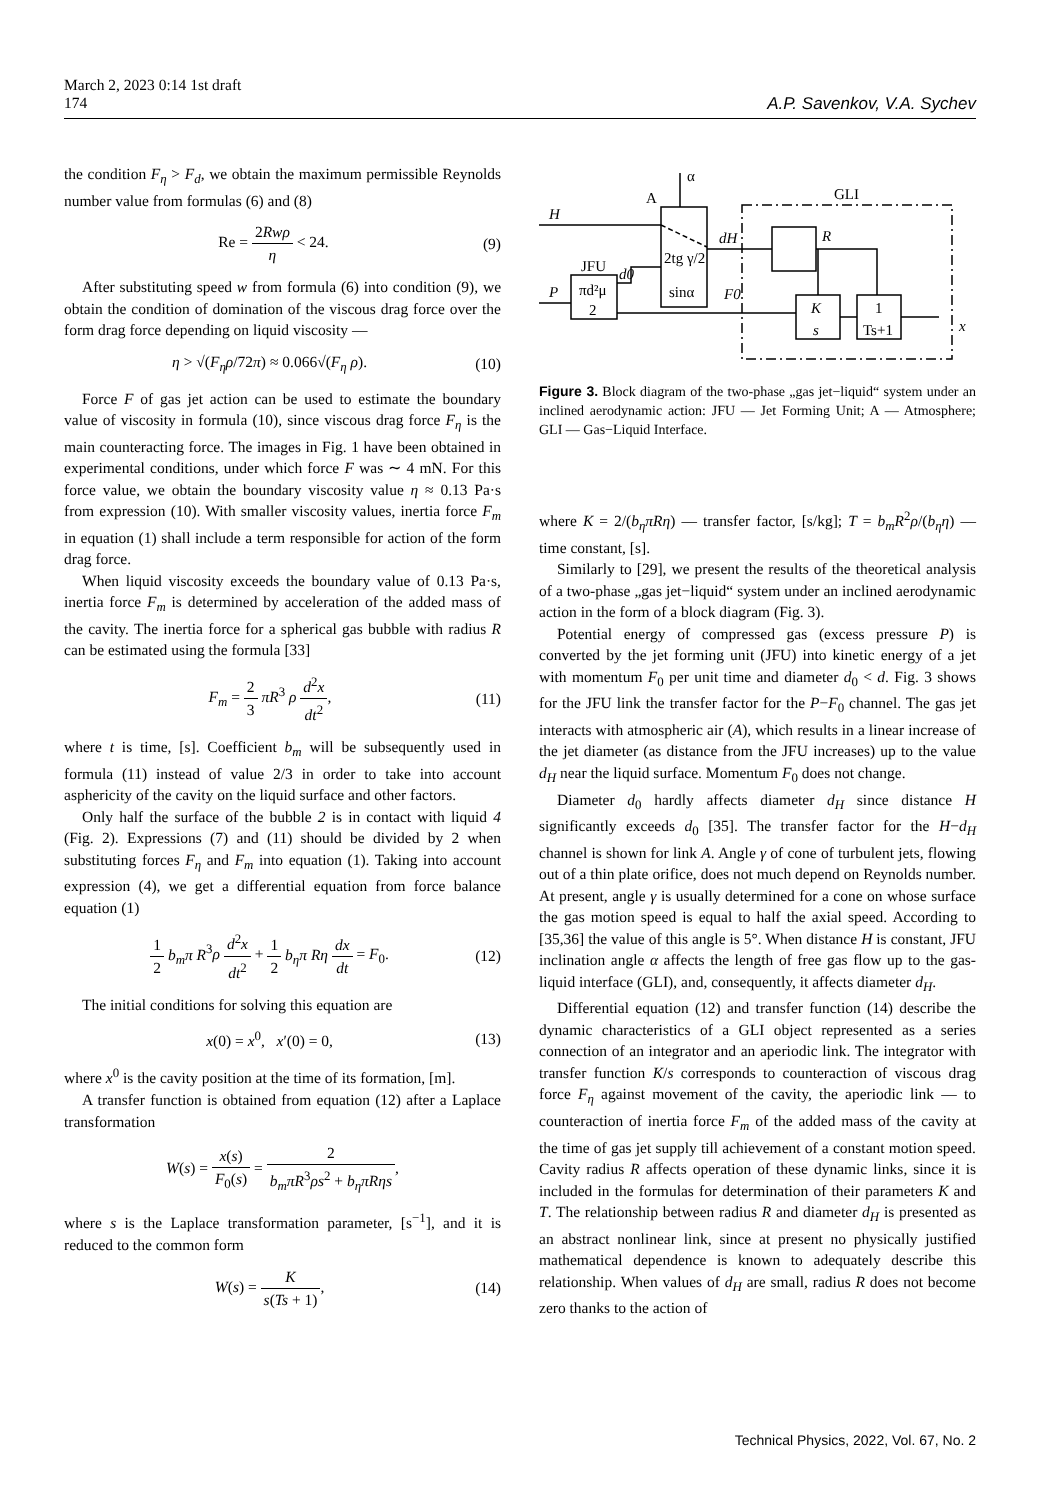March 2, 2023 0:14 1st draft
174 A.P. Savenkov, V.A. Sychev
the condition F<sub>η</sub> > F<sub>d</sub>, we obtain the maximum permissible Reynolds number value from formulas (6) and (8)
Re = 2Rwρ η < 24. (9)
After substituting speed w from formula (6) into condition (9), we obtain the condition of domination of the viscous drag force over the form drag force depending on liquid viscosity —
η > √(F<sub>η</sub>ρ/72π) ≈ 0.066√(F<sub>η</sub> ρ). (10)
Force F of gas jet action can be used to estimate the boundary value of viscosity in formula (10), since viscous drag force F<sub>η</sub> is the main counteracting force. The images in Fig. 1 have been obtained in experimental conditions, under which force F was ∼ 4 mN. For this force value, we obtain the boundary viscosity value η ≈ 0.13 Pa·s from expression (10). With smaller viscosity values, inertia force F<sub>m</sub> in equation (1) shall include a term responsible for action of the form drag force.
When liquid viscosity exceeds the boundary value of 0.13 Pa·s, inertia force F<sub>m</sub> is determined by acceleration of the added mass of the cavity. The inertia force for a spherical gas bubble with radius R can be estimated using the formula [33]
F<sub>m</sub> = 2 3 πR<sup>3</sup> ρ d<sup>2</sup>x dt<sup>2</sup>, (11)
where t is time, [s]. Coefficient b<sub>m</sub> will be subsequently used in formula (11) instead of value 2/3 in order to take into account asphericity of the cavity on the liquid surface and other factors.
Only half the surface of the bubble 2 is in contact with liquid 4 (Fig. 2). Expressions (7) and (11) should be divided by 2 when substituting forces F<sub>η</sub> and F<sub>m</sub> into equation (1). Taking into account expression (4), we get a differential equation from force balance equation (1)
1 2 b<sub>m</sub>π R<sup>3</sup>ρ d<sup>2</sup>x dt<sup>2</sup> + 1 2 b<sub>η</sub>π Rη dx dt = F<sub>0</sub>. (12)
The initial conditions for solving this equation are
x(0) = x<sup>0</sup>, x′(0) = 0, (13)
where x<sup>0</sup> is the cavity position at the time of its formation, [m].
A transfer function is obtained from equation (12) after a Laplace transformation
W(s) = x(s) F<sub>0</sub>(s) = 2 b<sub>m</sub>πR<sup>3</sup>ρs<sup>2</sup> + b<sub>η</sub>πRηs,
where s is the Laplace transformation parameter, [s<sup>−1</sup>], and it is reduced to the common form
W(s) = K s(Ts + 1), (14)
α
A
GLI
H
P
JFU
d0
dH
R
F0
πd²μ
2
2tg γ/2
sinα
K
s
1
Ts+1
x
Figure 3. Block diagram of the two-phase „gas jet−liquid“ system under an inclined aerodynamic action: JFU — Jet Forming Unit; A — Atmosphere; GLI — Gas−Liquid Interface.
where K = 2/(b<sub>η</sub>πRη) — transfer factor, [s/kg]; T = b<sub>m</sub>R<sup>2</sup>ρ/(b<sub>η</sub>η) — time constant, [s].
Similarly to [29], we present the results of the theoretical analysis of a two-phase „gas jet−liquid“ system under an inclined aerodynamic action in the form of a block diagram (Fig. 3).
Potential energy of compressed gas (excess pressure P) is converted by the jet forming unit (JFU) into kinetic energy of a jet with momentum F<sub>0</sub> per unit time and diameter d<sub>0</sub> < d. Fig. 3 shows for the JFU link the transfer factor for the P−F<sub>0</sub> channel. The gas jet interacts with atmospheric air (A), which results in a linear increase of the jet diameter (as distance from the JFU increases) up to the value d<sub>H</sub> near the liquid surface. Momentum F<sub>0</sub> does not change.
Diameter d<sub>0</sub> hardly affects diameter d<sub>H</sub> since distance H significantly exceeds d<sub>0</sub> [35]. The transfer factor for the H−d<sub>H</sub> channel is shown for link A. Angle γ of cone of turbulent jets, flowing out of a thin plate orifice, does not much depend on Reynolds number. At present, angle γ is usually determined for a cone on whose surface the gas motion speed is equal to half the axial speed. According to [35,36] the value of this angle is 5°. When distance H is constant, JFU inclination angle α affects the length of free gas flow up to the gas-liquid interface (GLI), and, consequently, it affects diameter d<sub>H</sub>.
Differential equation (12) and transfer function (14) describe the dynamic characteristics of a GLI object represented as a series connection of an integrator and an aperiodic link. The integrator with transfer function K/s corresponds to counteraction of viscous drag force F<sub>η</sub> against movement of the cavity, the aperiodic link — to counteraction of inertia force F<sub>m</sub> of the added mass of the cavity at the time of gas jet supply till achievement of a constant motion speed. Cavity radius R affects operation of these dynamic links, since it is included in the formulas for determination of their parameters K and T. The relationship between radius R and diameter d<sub>H</sub> is presented as an abstract nonlinear link, since at present no physically justified mathematical dependence is known to adequately describe this relationship. When values of d<sub>H</sub> are small, radius R does not become zero thanks to the action of
Technical Physics, 2022, Vol. 67, No. 2